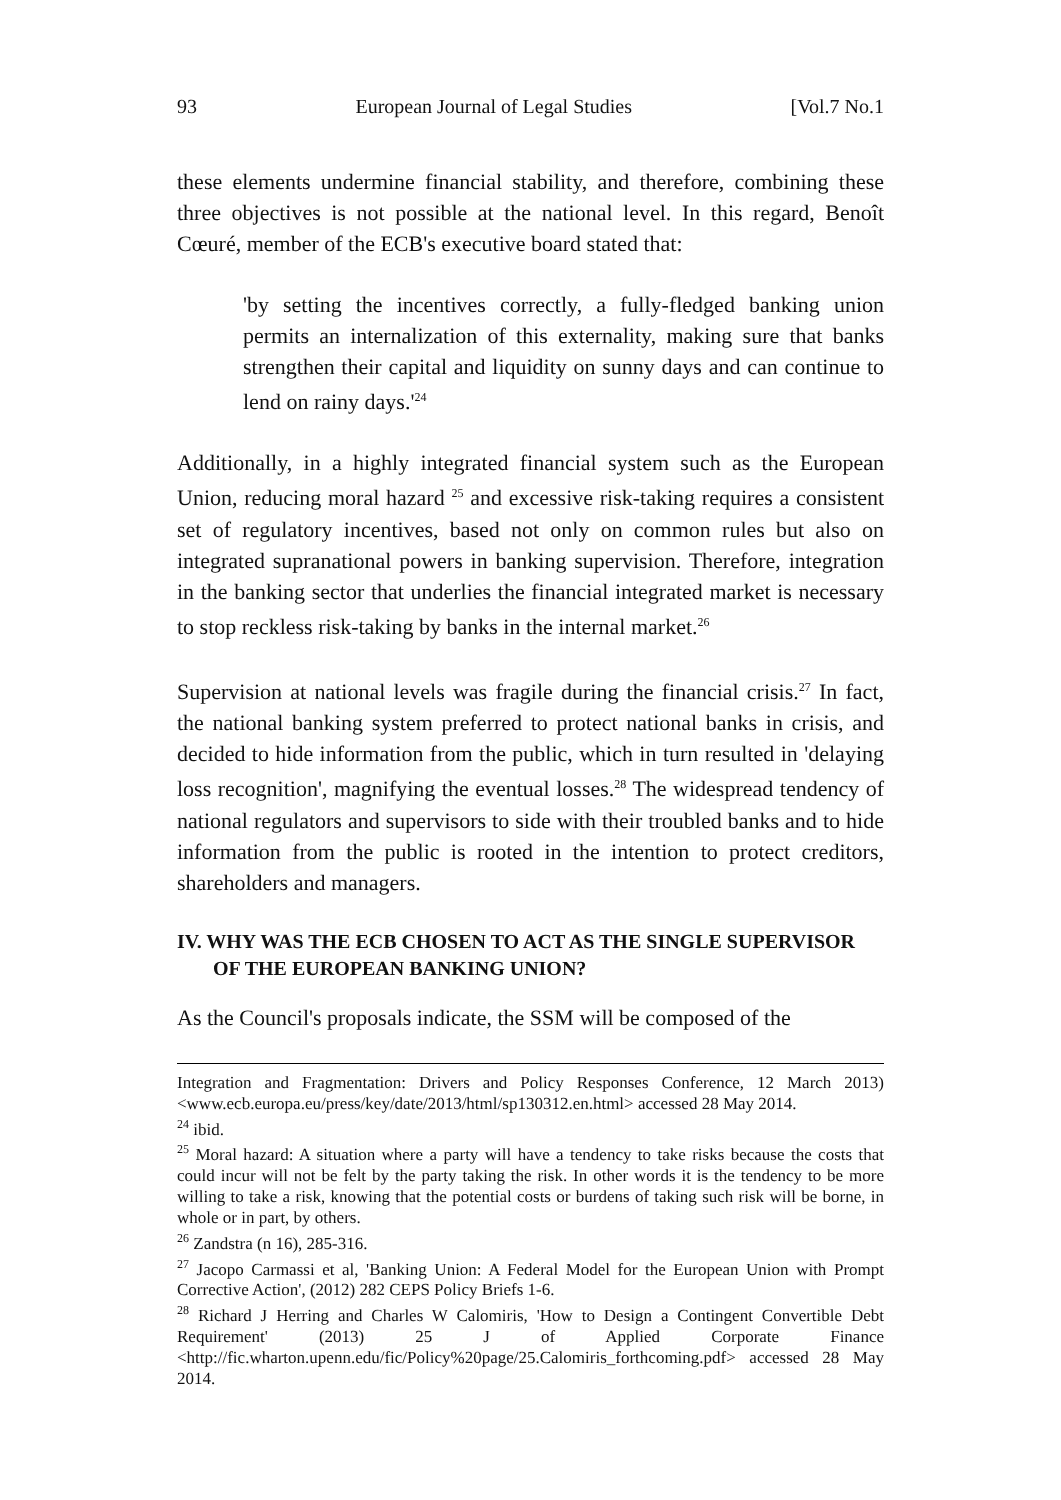93 European Journal of Legal Studies [Vol.7 No.1
these elements undermine financial stability, and therefore, combining these three objectives is not possible at the national level. In this regard, Benoît Cœuré, member of the ECB's executive board stated that:
'by setting the incentives correctly, a fully-fledged banking union permits an internalization of this externality, making sure that banks strengthen their capital and liquidity on sunny days and can continue to lend on rainy days.'<sup>24</sup>
Additionally, in a highly integrated financial system such as the European Union, reducing moral hazard <sup>25</sup> and excessive risk-taking requires a consistent set of regulatory incentives, based not only on common rules but also on integrated supranational powers in banking supervision. Therefore, integration in the banking sector that underlies the financial integrated market is necessary to stop reckless risk-taking by banks in the internal market.<sup>26</sup>
Supervision at national levels was fragile during the financial crisis.<sup>27</sup> In fact, the national banking system preferred to protect national banks in crisis, and decided to hide information from the public, which in turn resulted in 'delaying loss recognition', magnifying the eventual losses.<sup>28</sup> The widespread tendency of national regulators and supervisors to side with their troubled banks and to hide information from the public is rooted in the intention to protect creditors, shareholders and managers.
IV. WHY WAS THE ECB CHOSEN TO ACT AS THE SINGLE SUPERVISOR OF THE EUROPEAN BANKING UNION?
As the Council's proposals indicate, the SSM will be composed of the
Integration and Fragmentation: Drivers and Policy Responses Conference, 12 March 2013) <www.ecb.europa.eu/press/key/date/2013/html/sp130312.en.html> accessed 28 May 2014.
<sup>24</sup> ibid.
<sup>25</sup> Moral hazard: A situation where a party will have a tendency to take risks because the costs that could incur will not be felt by the party taking the risk. In other words it is the tendency to be more willing to take a risk, knowing that the potential costs or burdens of taking such risk will be borne, in whole or in part, by others.
<sup>26</sup> Zandstra (n 16), 285-316.
<sup>27</sup> Jacopo Carmassi et al, 'Banking Union: A Federal Model for the European Union with Prompt Corrective Action', (2012) 282 CEPS Policy Briefs 1-6.
<sup>28</sup> Richard J Herring and Charles W Calomiris, 'How to Design a Contingent Convertible Debt Requirement' (2013) 25 J of Applied Corporate Finance <http://fic.wharton.upenn.edu/fic/Policy%20page/25.Calomiris_forthcoming.pdf> accessed 28 May 2014.